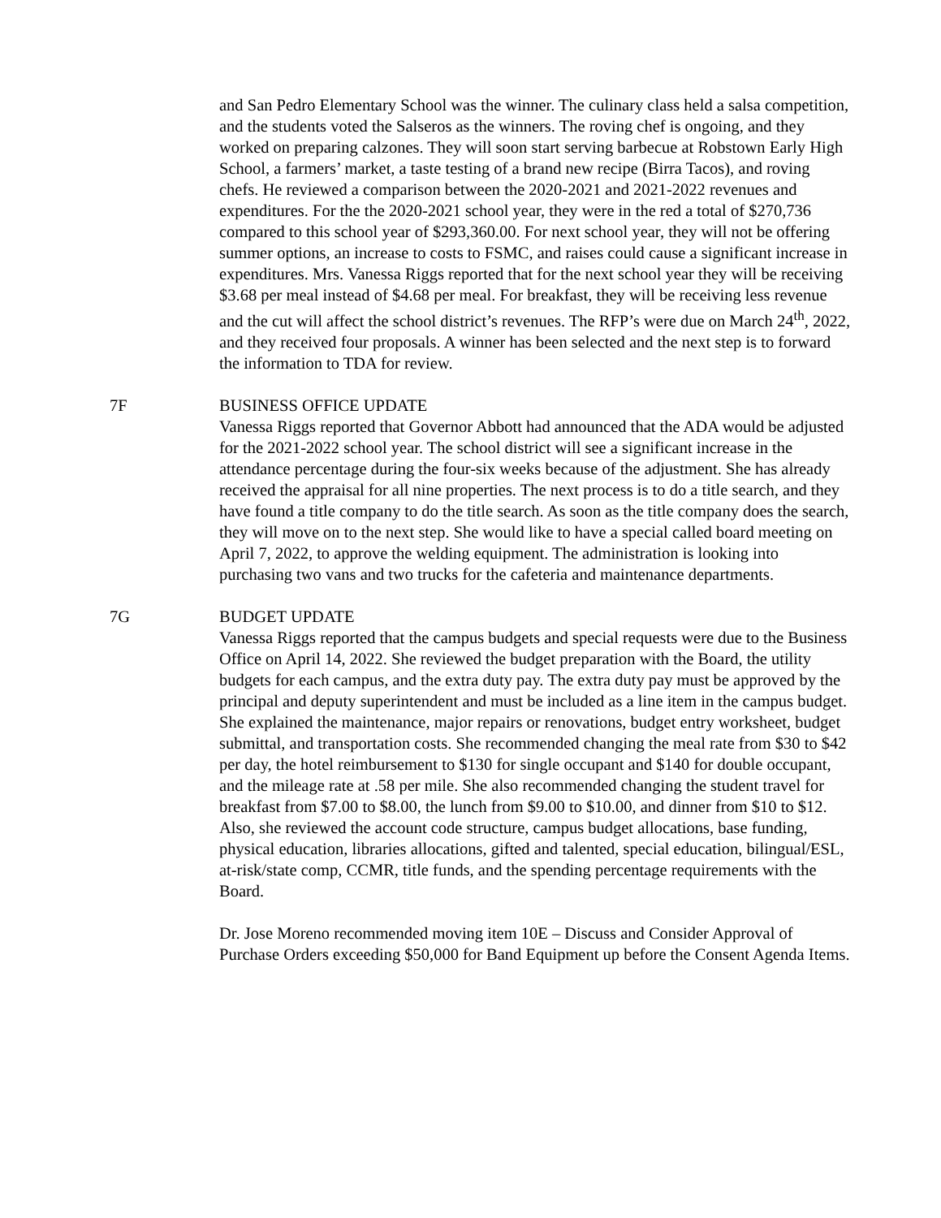and San Pedro Elementary School was the winner. The culinary class held a salsa competition, and the students voted the Salseros as the winners. The roving chef is ongoing, and they worked on preparing calzones. They will soon start serving barbecue at Robstown Early High School, a farmers’ market, a taste testing of a brand new recipe (Birra Tacos), and roving chefs. He reviewed a comparison between the 2020-2021 and 2021-2022 revenues and expenditures. For the the 2020-2021 school year, they were in the red a total of $270,736 compared to this school year of $293,360.00. For next school year, they will not be offering summer options, an increase to costs to FSMC, and raises could cause a significant increase in expenditures. Mrs. Vanessa Riggs reported that for the next school year they will be receiving $3.68 per meal instead of $4.68 per meal. For breakfast, they will be receiving less revenue and the cut will affect the school district’s revenues. The RFP’s were due on March 24<sup>th</sup>, 2022, and they received four proposals. A winner has been selected and the next step is to forward the information to TDA for review.
7F BUSINESS OFFICE UPDATE
Vanessa Riggs reported that Governor Abbott had announced that the ADA would be adjusted for the 2021-2022 school year. The school district will see a significant increase in the attendance percentage during the four-six weeks because of the adjustment. She has already received the appraisal for all nine properties. The next process is to do a title search, and they have found a title company to do the title search. As soon as the title company does the search, they will move on to the next step. She would like to have a special called board meeting on April 7, 2022, to approve the welding equipment. The administration is looking into purchasing two vans and two trucks for the cafeteria and maintenance departments.
7G BUDGET UPDATE
Vanessa Riggs reported that the campus budgets and special requests were due to the Business Office on April 14, 2022. She reviewed the budget preparation with the Board, the utility budgets for each campus, and the extra duty pay. The extra duty pay must be approved by the principal and deputy superintendent and must be included as a line item in the campus budget. She explained the maintenance, major repairs or renovations, budget entry worksheet, budget submittal, and transportation costs. She recommended changing the meal rate from $30 to $42 per day, the hotel reimbursement to $130 for single occupant and $140 for double occupant, and the mileage rate at .58 per mile. She also recommended changing the student travel for breakfast from $7.00 to $8.00, the lunch from $9.00 to $10.00, and dinner from $10 to $12. Also, she reviewed the account code structure, campus budget allocations, base funding, physical education, libraries allocations, gifted and talented, special education, bilingual/ESL, at-risk/state comp, CCMR, title funds, and the spending percentage requirements with the Board.
Dr. Jose Moreno recommended moving item 10E – Discuss and Consider Approval of Purchase Orders exceeding $50,000 for Band Equipment up before the Consent Agenda Items.